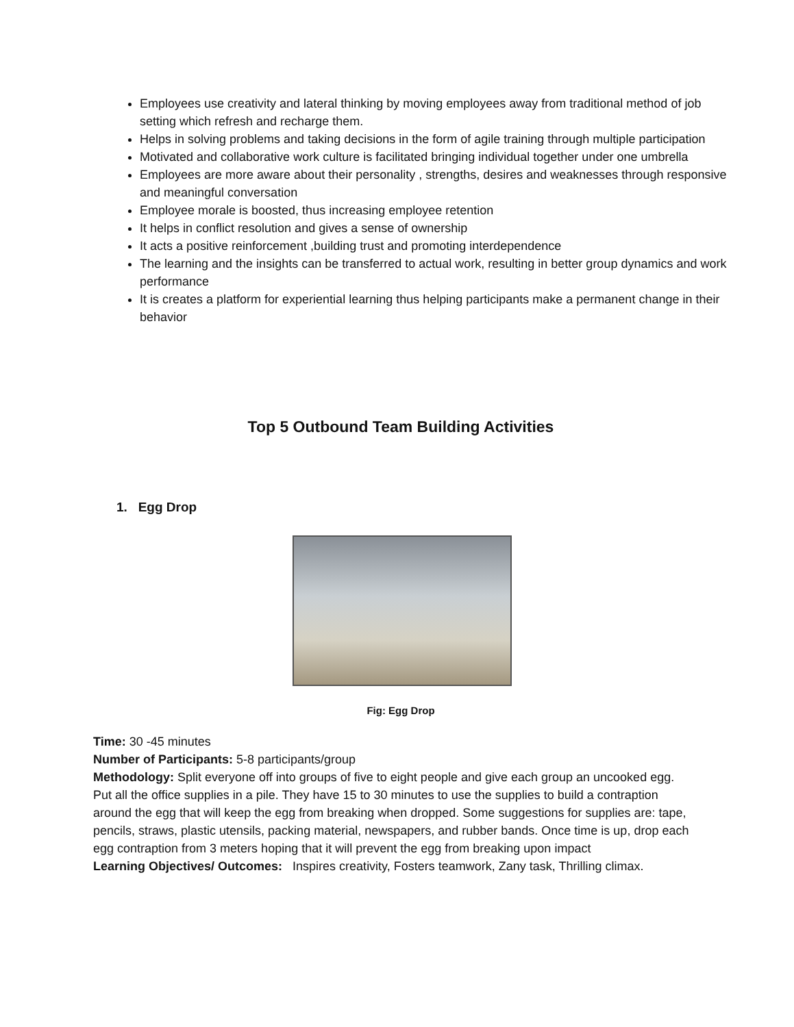Employees use creativity and lateral thinking by moving employees away from traditional method of job setting which refresh and recharge them.
Helps in solving problems and taking decisions in the form of agile training through multiple participation
Motivated and collaborative work culture is facilitated bringing individual together under one umbrella
Employees are more aware about their personality , strengths, desires and weaknesses through responsive and meaningful conversation
Employee morale is boosted, thus increasing employee retention
It helps in conflict resolution and gives a sense of ownership
It acts a positive reinforcement ,building trust and promoting interdependence
The learning and the insights can be transferred to actual work, resulting in better group dynamics and work performance
It is creates a platform for experiential learning thus helping participants make a permanent change in their behavior
Top 5 Outbound Team Building Activities
1. Egg Drop
Fig: Egg Drop
Time: 30 -45 minutes
Number of Participants: 5-8 participants/group
Methodology: Split everyone off into groups of five to eight people and give each group an uncooked egg. Put all the office supplies in a pile. They have 15 to 30 minutes to use the supplies to build a contraption around the egg that will keep the egg from breaking when dropped. Some suggestions for supplies are: tape, pencils, straws, plastic utensils, packing material, newspapers, and rubber bands. Once time is up, drop each egg contraption from 3 meters hoping that it will prevent the egg from breaking upon impact
Learning Objectives/ Outcomes: Inspires creativity, Fosters teamwork, Zany task, Thrilling climax.